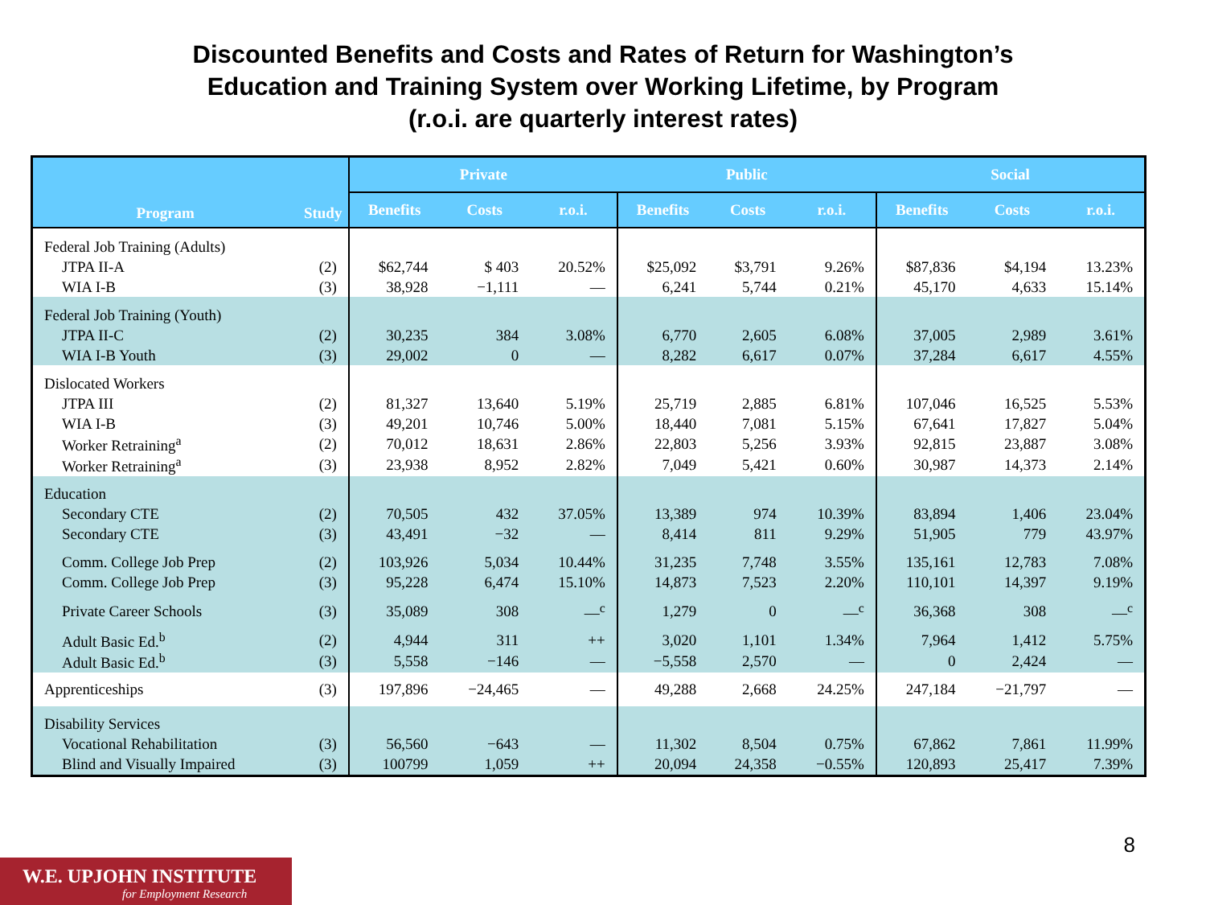Discounted Benefits and Costs and Rates of Return for Washington’s
Education and Training System over Working Lifetime, by Program
(r.o.i. are quarterly interest rates)
| Program | Study | Private | | | Public | | | Social | | |
| --- | --- | --- | --- | --- | --- | --- | --- | --- | --- | --- |
| | | Benefits | Costs | r.o.i. | Benefits | Costs | r.o.i. | Benefits | Costs | r.o.i. |
| Federal Job Training (Adults) | | | | | | | | | | |
| JTPA II-A | (2) | $62,744 | $ 403 | 20.52% | $25,092 | $3,791 | 9.26% | $87,836 | $4,194 | 13.23% |
| WIA I-B | (3) | 38,928 | −1,111 | — | 6,241 | 5,744 | 0.21% | 45,170 | 4,633 | 15.14% |
| Federal Job Training (Youth) | | | | | | | | | | |
| JTPA II-C | (2) | 30,235 | 384 | 3.08% | 6,770 | 2,605 | 6.08% | 37,005 | 2,989 | 3.61% |
| WIA I-B Youth | (3) | 29,002 | 0 | — | 8,282 | 6,617 | 0.07% | 37,284 | 6,617 | 4.55% |
| Dislocated Workers | | | | | | | | | | |
| JTPA III | (2) | 81,327 | 13,640 | 5.19% | 25,719 | 2,885 | 6.81% | 107,046 | 16,525 | 5.53% |
| WIA I-B | (3) | 49,201 | 10,746 | 5.00% | 18,440 | 7,081 | 5.15% | 67,641 | 17,827 | 5.04% |
| Worker Retraining<sup>a</sup> | (2) | 70,012 | 18,631 | 2.86% | 22,803 | 5,256 | 3.93% | 92,815 | 23,887 | 3.08% |
| Worker Retraining<sup>a</sup> | (3) | 23,938 | 8,952 | 2.82% | 7,049 | 5,421 | 0.60% | 30,987 | 14,373 | 2.14% |
| Education | | | | | | | | | | |
| Secondary CTE | (2) | 70,505 | 432 | 37.05% | 13,389 | 974 | 10.39% | 83,894 | 1,406 | 23.04% |
| Secondary CTE | (3) | 43,491 | −32 | — | 8,414 | 811 | 9.29% | 51,905 | 779 | 43.97% |
| Comm. College Job Prep | (2) | 103,926 | 5,034 | 10.44% | 31,235 | 7,748 | 3.55% | 135,161 | 12,783 | 7.08% |
| Comm. College Job Prep | (3) | 95,228 | 6,474 | 15.10% | 14,873 | 7,523 | 2.20% | 110,101 | 14,397 | 9.19% |
| Private Career Schools | (3) | 35,089 | 308 | —<sup>c</sup> | 1,279 | 0 | —<sup>c</sup> | 36,368 | 308 | —<sup>c</sup> |
| Adult Basic Ed.<sup>b</sup> | (2) | 4,944 | 311 | ++ | 3,020 | 1,101 | 1.34% | 7,964 | 1,412 | 5.75% |
| Adult Basic Ed.<sup>b</sup> | (3) | 5,558 | −146 | — | −5,558 | 2,570 | — | 0 | 2,424 | — |
| Apprenticeships | (3) | 197,896 | −24,465 | — | 49,288 | 2,668 | 24.25% | 247,184 | −21,797 | — |
| Disability Services | | | | | | | | | | |
| Vocational Rehabilitation | (3) | 56,560 | −643 | — | 11,302 | 8,504 | 0.75% | 67,862 | 7,861 | 11.99% |
| Blind and Visually Impaired | (3) | 100799 | 1,059 | ++ | 20,094 | 24,358 | −0.55% | 120,893 | 25,417 | 7.39% |
8
W.E. UPJOHN INSTITUTE
for Employment Research